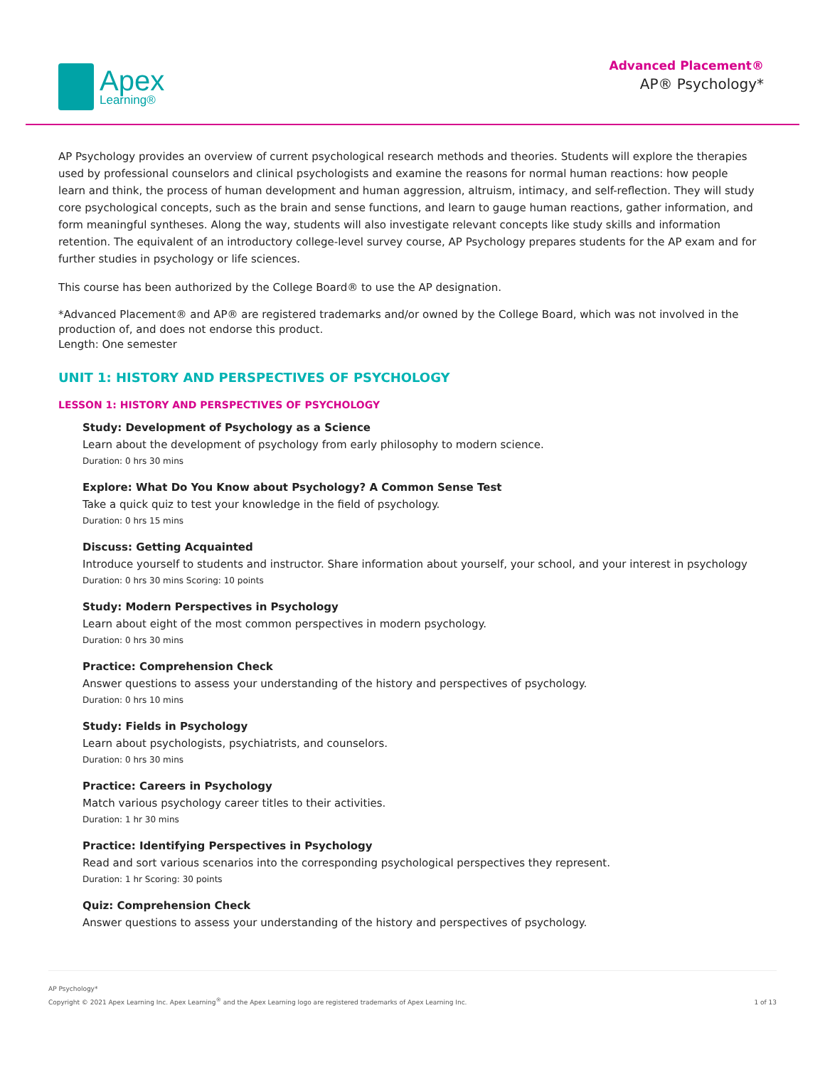Apex
Learning®
Advanced Placement®
AP® Psychology*
AP Psychology provides an overview of current psychological research methods and theories. Students will explore the therapies used by professional counselors and clinical psychologists and examine the reasons for normal human reactions: how people learn and think, the process of human development and human aggression, altruism, intimacy, and self-reflection. They will study core psychological concepts, such as the brain and sense functions, and learn to gauge human reactions, gather information, and form meaningful syntheses. Along the way, students will also investigate relevant concepts like study skills and information retention. The equivalent of an introductory college-level survey course, AP Psychology prepares students for the AP exam and for further studies in psychology or life sciences.
This course has been authorized by the College Board® to use the AP designation.
*Advanced Placement® and AP® are registered trademarks and/or owned by the College Board, which was not involved in the production of, and does not endorse this product.
Length: One semester
UNIT 1: HISTORY AND PERSPECTIVES OF PSYCHOLOGY
LESSON 1: HISTORY AND PERSPECTIVES OF PSYCHOLOGY
Study: Development of Psychology as a Science
Learn about the development of psychology from early philosophy to modern science.
Duration: 0 hrs 30 mins
Explore: What Do You Know about Psychology? A Common Sense Test
Take a quick quiz to test your knowledge in the field of psychology.
Duration: 0 hrs 15 mins
Discuss: Getting Acquainted
Introduce yourself to students and instructor. Share information about yourself, your school, and your interest in psychology
Duration: 0 hrs 30 mins Scoring: 10 points
Study: Modern Perspectives in Psychology
Learn about eight of the most common perspectives in modern psychology.
Duration: 0 hrs 30 mins
Practice: Comprehension Check
Answer questions to assess your understanding of the history and perspectives of psychology.
Duration: 0 hrs 10 mins
Study: Fields in Psychology
Learn about psychologists, psychiatrists, and counselors.
Duration: 0 hrs 30 mins
Practice: Careers in Psychology
Match various psychology career titles to their activities.
Duration: 1 hr 30 mins
Practice: Identifying Perspectives in Psychology
Read and sort various scenarios into the corresponding psychological perspectives they represent.
Duration: 1 hr Scoring: 30 points
Quiz: Comprehension Check
Answer questions to assess your understanding of the history and perspectives of psychology.
AP Psychology*
Copyright © 2021 Apex Learning Inc. Apex Learning<sup>®</sup> and the Apex Learning logo are registered trademarks of Apex Learning Inc.
1 of 13